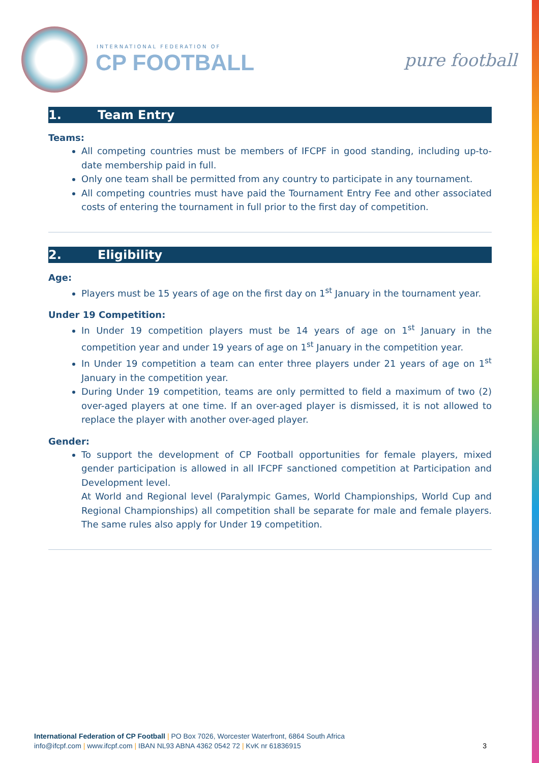INTERNATIONAL FEDERATION OF
CP FOOTBALL pure football
1. Team Entry
Teams:
All competing countries must be members of IFCPF in good standing, including up-to-date membership paid in full.
Only one team shall be permitted from any country to participate in any tournament.
All competing countries must have paid the Tournament Entry Fee and other associated costs of entering the tournament in full prior to the first day of competition.
2. Eligibility
Age:
Players must be 15 years of age on the first day on 1<sup>st</sup> January in the tournament year.
Under 19 Competition:
In Under 19 competition players must be 14 years of age on 1<sup>st</sup> January in the competition year and under 19 years of age on 1<sup>st</sup> January in the competition year.
In Under 19 competition a team can enter three players under 21 years of age on 1<sup>st</sup> January in the competition year.
During Under 19 competition, teams are only permitted to field a maximum of two (2) over-aged players at one time. If an over-aged player is dismissed, it is not allowed to replace the player with another over-aged player.
Gender:
To support the development of CP Football opportunities for female players, mixed gender participation is allowed in all IFCPF sanctioned competition at Participation and Development level.
At World and Regional level (Paralympic Games, World Championships, World Cup and Regional Championships) all competition shall be separate for male and female players. The same rules also apply for Under 19 competition.
International Federation of CP Football | PO Box 7026, Worcester Waterfront, 6864 South Africa
info@ifcpf.com | www.ifcpf.com | IBAN NL93 ABNA 4362 0542 72 | KvK nr 61836915
3